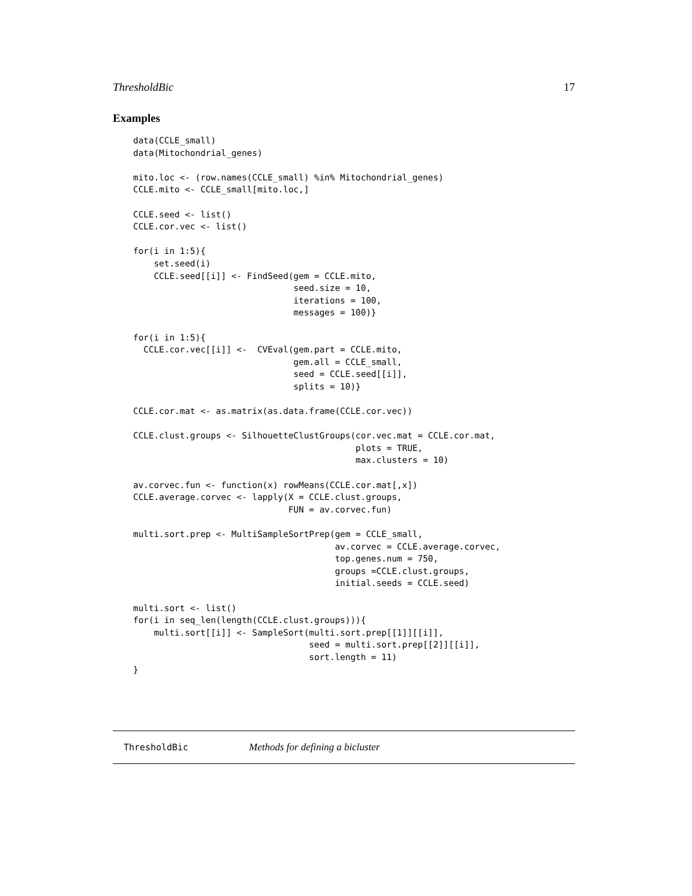ThresholdBic 17
Examples
data(CCLE_small)
data(Mitochondrial_genes)

mito.loc <- (row.names(CCLE_small) %in% Mitochondrial_genes)
CCLE.mito <- CCLE_small[mito.loc,]

CCLE.seed <- list()
CCLE.cor.vec <- list()

for(i in 1:5){
    set.seed(i)
    CCLE.seed[[i]] <- FindSeed(gem = CCLE.mito,
                               seed.size = 10,
                               iterations = 100,
                               messages = 100)}

for(i in 1:5){
  CCLE.cor.vec[[i]] <-  CVEval(gem.part = CCLE.mito,
                               gem.all = CCLE_small,
                               seed = CCLE.seed[[i]],
                               splits = 10)}

CCLE.cor.mat <- as.matrix(as.data.frame(CCLE.cor.vec))

CCLE.clust.groups <- SilhouetteClustGroups(cor.vec.mat = CCLE.cor.mat,
                                           plots = TRUE,
                                           max.clusters = 10)

av.corvec.fun <- function(x) rowMeans(CCLE.cor.mat[,x])
CCLE.average.corvec <- lapply(X = CCLE.clust.groups,
                              FUN = av.corvec.fun)

multi.sort.prep <- MultiSampleSortPrep(gem = CCLE_small,
                                       av.corvec = CCLE.average.corvec,
                                       top.genes.num = 750,
                                       groups =CCLE.clust.groups,
                                       initial.seeds = CCLE.seed)

multi.sort <- list()
for(i in seq_len(length(CCLE.clust.groups))){
    multi.sort[[i]] <- SampleSort(multi.sort.prep[[1]][[i]],
                                  seed = multi.sort.prep[[2]][[i]],
                                  sort.length = 11)
}
ThresholdBic Methods for defining a bicluster